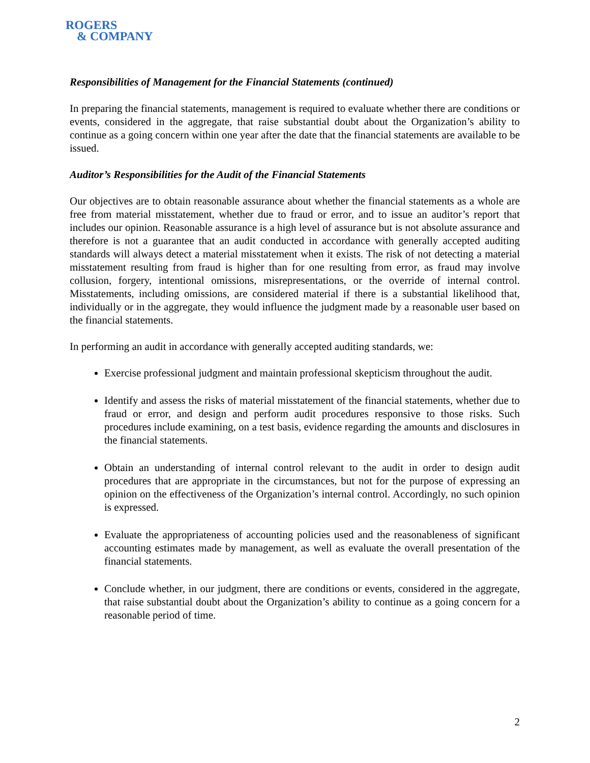ROGERS
& COMPANY
Responsibilities of Management for the Financial Statements (continued)
In preparing the financial statements, management is required to evaluate whether there are conditions or events, considered in the aggregate, that raise substantial doubt about the Organization’s ability to continue as a going concern within one year after the date that the financial statements are available to be issued.
Auditor’s Responsibilities for the Audit of the Financial Statements
Our objectives are to obtain reasonable assurance about whether the financial statements as a whole are free from material misstatement, whether due to fraud or error, and to issue an auditor’s report that includes our opinion. Reasonable assurance is a high level of assurance but is not absolute assurance and therefore is not a guarantee that an audit conducted in accordance with generally accepted auditing standards will always detect a material misstatement when it exists. The risk of not detecting a material misstatement resulting from fraud is higher than for one resulting from error, as fraud may involve collusion, forgery, intentional omissions, misrepresentations, or the override of internal control. Misstatements, including omissions, are considered material if there is a substantial likelihood that, individually or in the aggregate, they would influence the judgment made by a reasonable user based on the financial statements.
In performing an audit in accordance with generally accepted auditing standards, we:
Exercise professional judgment and maintain professional skepticism throughout the audit.
Identify and assess the risks of material misstatement of the financial statements, whether due to fraud or error, and design and perform audit procedures responsive to those risks. Such procedures include examining, on a test basis, evidence regarding the amounts and disclosures in the financial statements.
Obtain an understanding of internal control relevant to the audit in order to design audit procedures that are appropriate in the circumstances, but not for the purpose of expressing an opinion on the effectiveness of the Organization’s internal control. Accordingly, no such opinion is expressed.
Evaluate the appropriateness of accounting policies used and the reasonableness of significant accounting estimates made by management, as well as evaluate the overall presentation of the financial statements.
Conclude whether, in our judgment, there are conditions or events, considered in the aggregate, that raise substantial doubt about the Organization’s ability to continue as a going concern for a reasonable period of time.
2